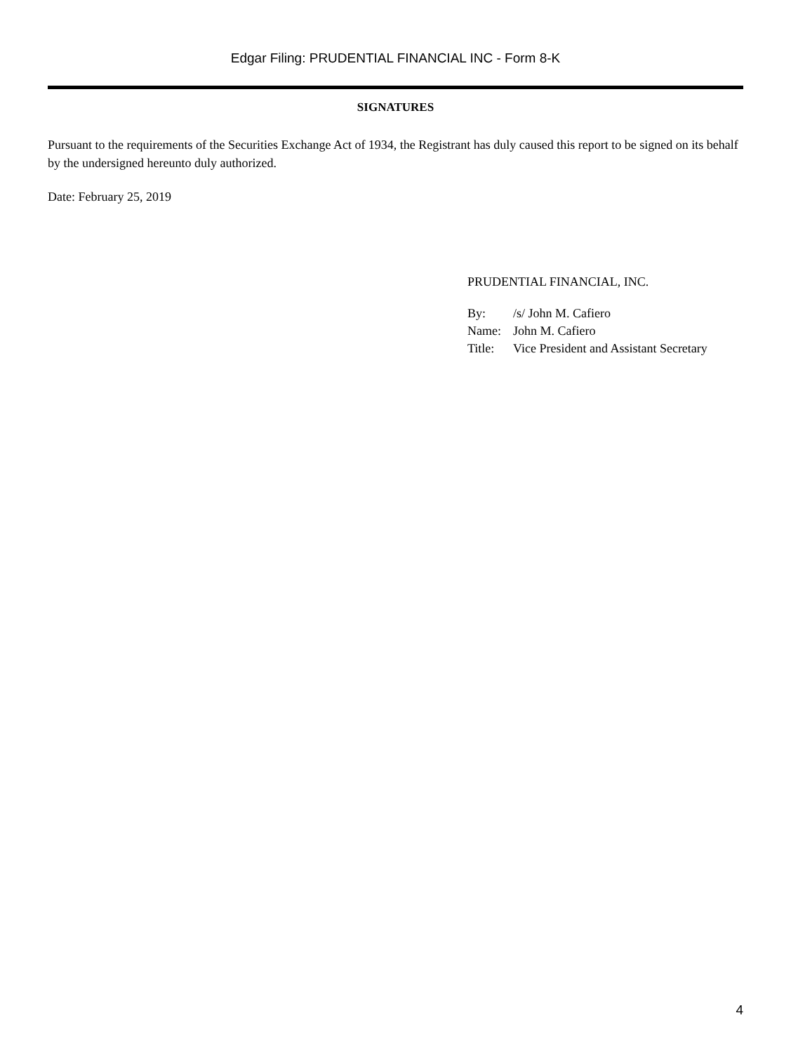Edgar Filing: PRUDENTIAL FINANCIAL INC - Form 8-K
SIGNATURES
Pursuant to the requirements of the Securities Exchange Act of 1934, the Registrant has duly caused this report to be signed on its behalf by the undersigned hereunto duly authorized.
Date: February 25, 2019
PRUDENTIAL FINANCIAL, INC.
| By: | /s/ John M. Cafiero |
| Name: | John M. Cafiero |
| Title: | Vice President and Assistant Secretary |
4